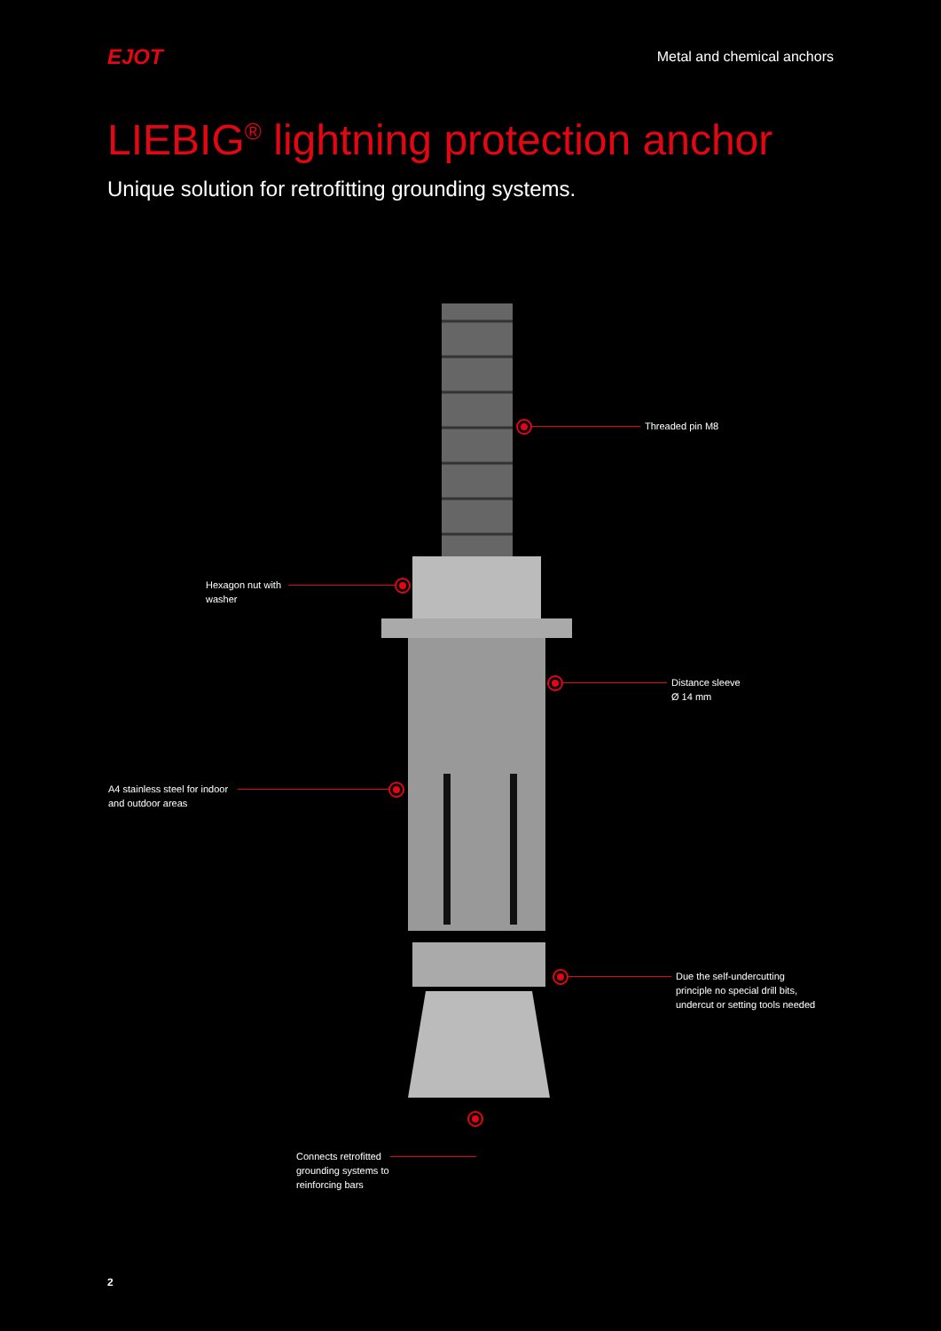EJOT
Metal and chemical anchors
LIEBIG<sup>®</sup> lightning protection anchor
Unique solution for retrofitting grounding systems.
Threaded pin M8
Hexagon nut with
washer
Distance sleeve
Ø 14 mm
A4 stainless steel for indoor
and outdoor areas
Due the self-undercutting
principle no special drill bits,
undercut or setting tools needed
Connects retrofitted
grounding systems to
reinforcing bars
2